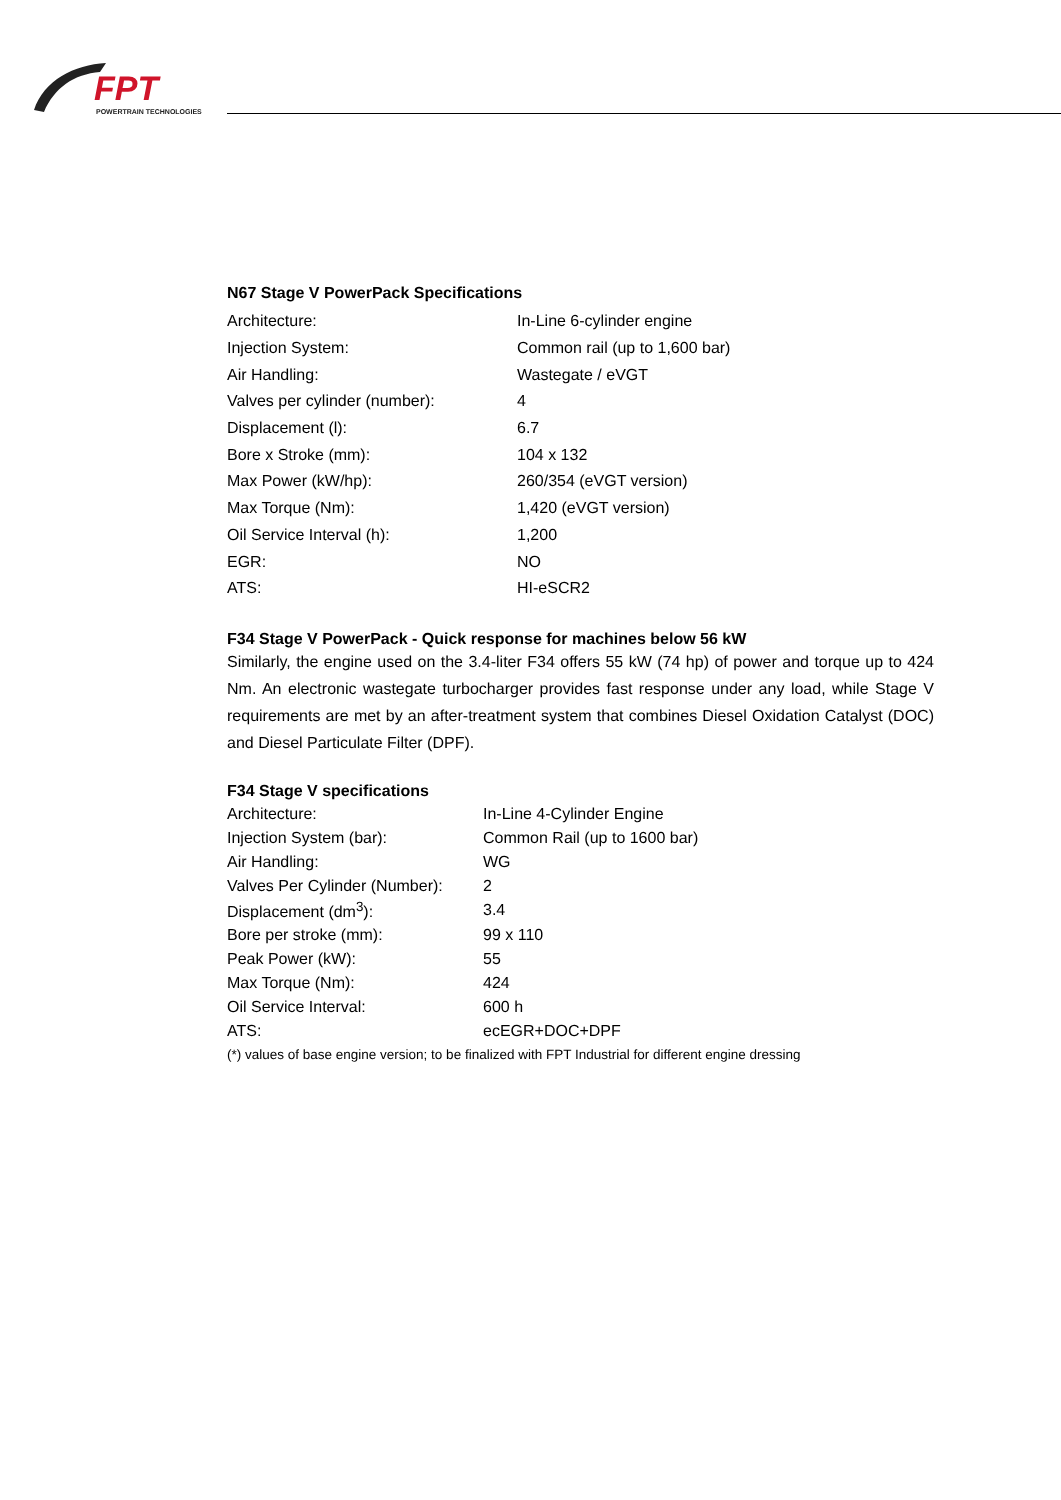FPT
POWERTRAIN TECHNOLOGIES
N67 Stage V PowerPack Specifications
| Architecture: | In-Line 6-cylinder engine |
| Injection System: | Common rail (up to 1,600 bar) |
| Air Handling: | Wastegate / eVGT |
| Valves per cylinder (number): | 4 |
| Displacement (l): | 6.7 |
| Bore x Stroke (mm): | 104 x 132 |
| Max Power (kW/hp): | 260/354 (eVGT version) |
| Max Torque (Nm): | 1,420 (eVGT version) |
| Oil Service Interval (h): | 1,200 |
| EGR: | NO |
| ATS: | HI-eSCR2 |
F34 Stage V PowerPack - Quick response for machines below 56 kW
Similarly, the engine used on the 3.4-liter F34 offers 55 kW (74 hp) of power and torque up to 424 Nm. An electronic wastegate turbocharger provides fast response under any load, while Stage V requirements are met by an after-treatment system that combines Diesel Oxidation Catalyst (DOC) and Diesel Particulate Filter (DPF).
F34 Stage V specifications
| Architecture: | In-Line 4-Cylinder Engine |
| Injection System (bar): | Common Rail (up to 1600 bar) |
| Air Handling: | WG |
| Valves Per Cylinder (Number): | 2 |
| Displacement (dm<sup>3</sup>): | 3.4 |
| Bore per stroke (mm): | 99 x 110 |
| Peak Power (kW): | 55 |
| Max Torque (Nm): | 424 |
| Oil Service Interval: | 600 h |
| ATS: | ecEGR+DOC+DPF |
(*) values of base engine version; to be finalized with FPT Industrial for different engine dressing